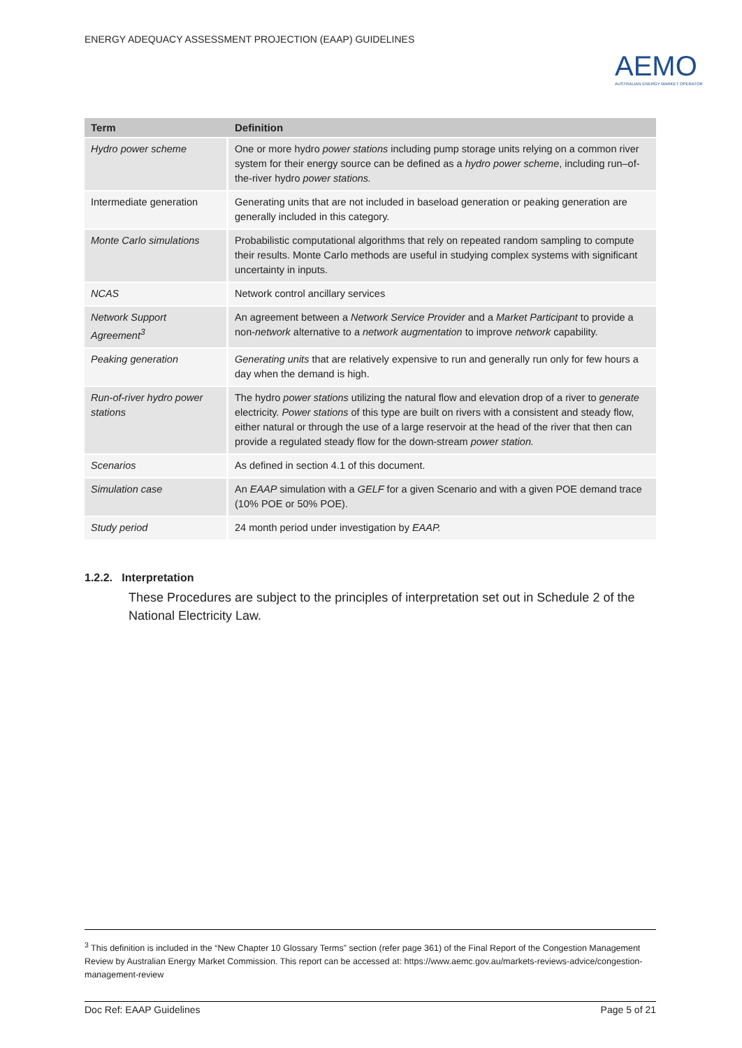ENERGY ADEQUACY ASSESSMENT PROJECTION (EAAP) GUIDELINES
AEMO
AUSTRALIAN ENERGY MARKET OPERATOR
| Term | Definition |
| --- | --- |
| Hydro power scheme | One or more hydro power stations including pump storage units relying on a common river system for their energy source can be defined as a hydro power scheme , including run–of-the-river hydro power stations. |
| Intermediate generation | Generating units that are not included in baseload generation or peaking generation are generally included in this category. |
| Monte Carlo simulations | Probabilistic computational algorithms that rely on repeated random sampling to compute their results. Monte Carlo methods are useful in studying complex systems with significant uncertainty in inputs. |
| NCAS | Network control ancillary services |
| Network Support Agreement<sup>3</sup> | An agreement between a Network Service Provider and a Market Participant to provide a non- network alternative to a network augmentation to improve network capability. |
| Peaking generation | Generating units that are relatively expensive to run and generally run only for few hours a day when the demand is high. |
| Run-of-river hydro power stations | The hydro power stations utilizing the natural flow and elevation drop of a river to generate electricity. Power stations of this type are built on rivers with a consistent and steady flow, either natural or through the use of a large reservoir at the head of the river that then can provide a regulated steady flow for the down-stream power station. |
| Scenarios | As defined in section 4.1 of this document. |
| Simulation case | An EAAP simulation with a GELF for a given Scenario and with a given POE demand trace (10% POE or 50% POE). |
| Study period | 24 month period under investigation by EAAP. |
1.2.2. Interpretation
These Procedures are subject to the principles of interpretation set out in Schedule 2 of the National Electricity Law.
<sup>3</sup> This definition is included in the “New Chapter 10 Glossary Terms” section (refer page 361) of the Final Report of the Congestion Management Review by Australian Energy Market Commission. This report can be accessed at: https://www.aemc.gov.au/markets-reviews-advice/congestion-management-review
Doc Ref: EAAP Guidelines Page 5 of 21